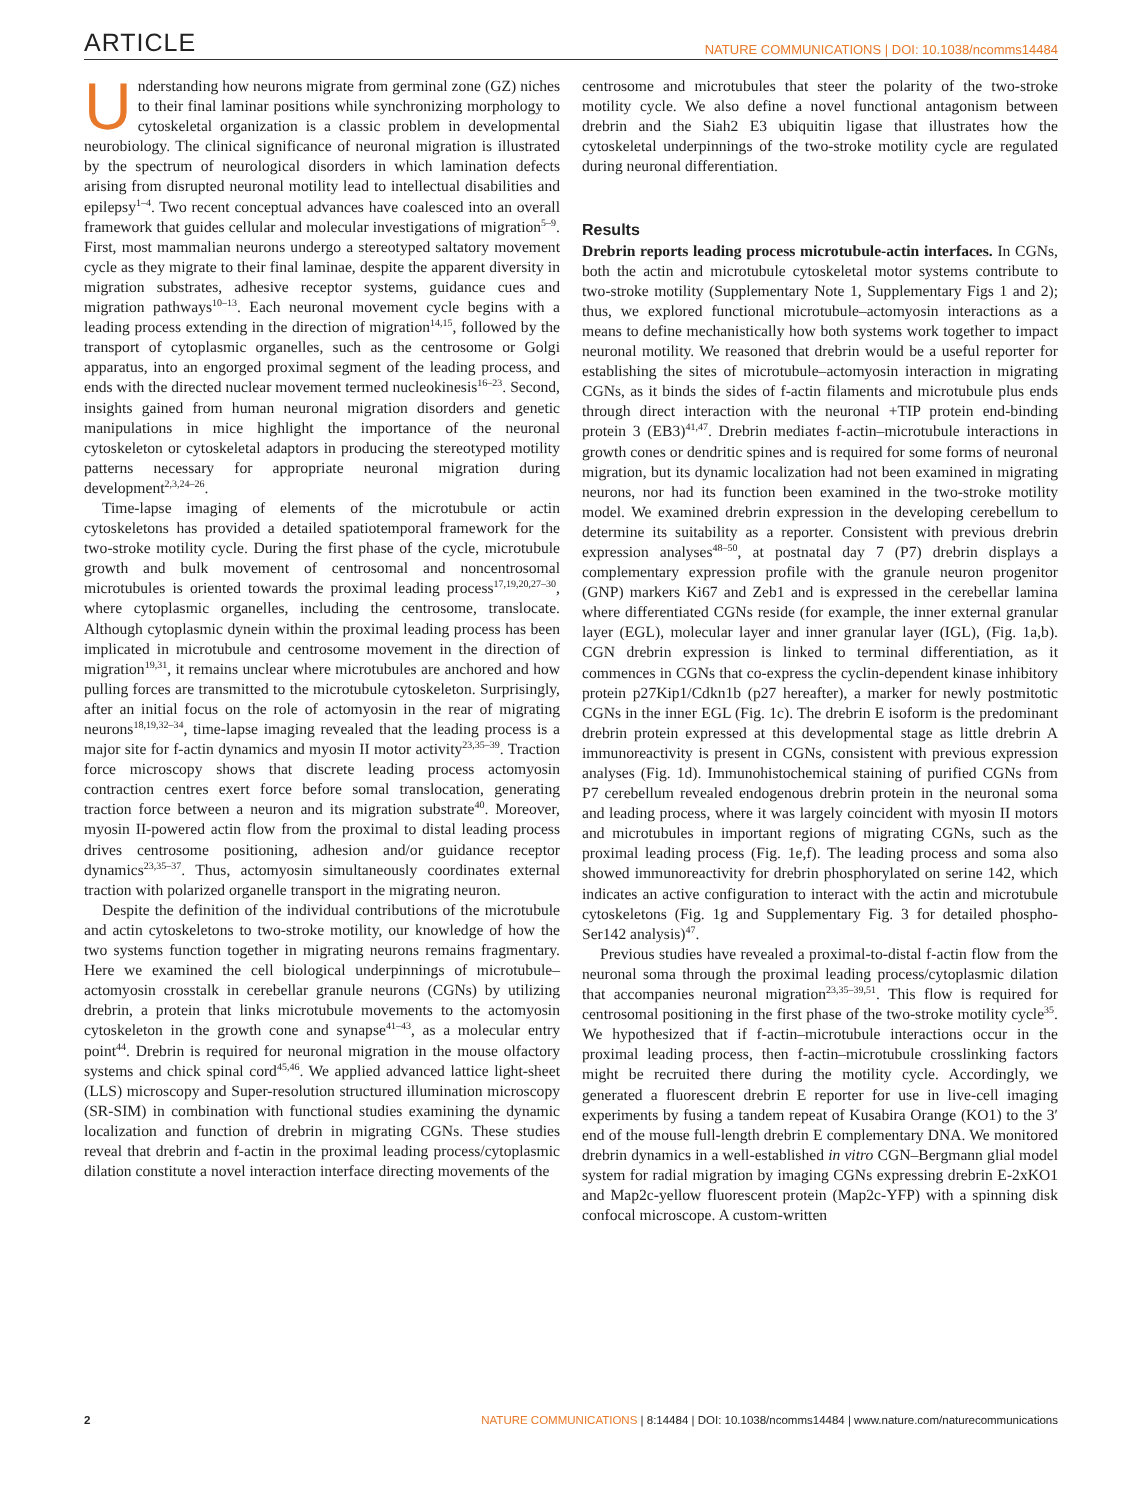ARTICLE NATURE COMMUNICATIONS | DOI: 10.1038/ncomms14484
Understanding how neurons migrate from germinal zone (GZ) niches to their final laminar positions while synchronizing morphology to cytoskeletal organization is a classic problem in developmental neurobiology. The clinical significance of neuronal migration is illustrated by the spectrum of neurological disorders in which lamination defects arising from disrupted neuronal motility lead to intellectual disabilities and epilepsy<sup>1–4</sup>. Two recent conceptual advances have coalesced into an overall framework that guides cellular and molecular investigations of migration<sup>5–9</sup>. First, most mammalian neurons undergo a stereotyped saltatory movement cycle as they migrate to their final laminae, despite the apparent diversity in migration substrates, adhesive receptor systems, guidance cues and migration pathways<sup>10–13</sup>. Each neuronal movement cycle begins with a leading process extending in the direction of migration<sup>14,15</sup>, followed by the transport of cytoplasmic organelles, such as the centrosome or Golgi apparatus, into an engorged proximal segment of the leading process, and ends with the directed nuclear movement termed nucleokinesis<sup>16–23</sup>. Second, insights gained from human neuronal migration disorders and genetic manipulations in mice highlight the importance of the neuronal cytoskeleton or cytoskeletal adaptors in producing the stereotyped motility patterns necessary for appropriate neuronal migration during development<sup>2,3,24–26</sup>.
Time-lapse imaging of elements of the microtubule or actin cytoskeletons has provided a detailed spatiotemporal framework for the two-stroke motility cycle. During the first phase of the cycle, microtubule growth and bulk movement of centrosomal and noncentrosomal microtubules is oriented towards the proximal leading process<sup>17,19,20,27–30</sup>, where cytoplasmic organelles, including the centrosome, translocate. Although cytoplasmic dynein within the proximal leading process has been implicated in microtubule and centrosome movement in the direction of migration<sup>19,31</sup>, it remains unclear where microtubules are anchored and how pulling forces are transmitted to the microtubule cytoskeleton. Surprisingly, after an initial focus on the role of actomyosin in the rear of migrating neurons<sup>18,19,32–34</sup>, time-lapse imaging revealed that the leading process is a major site for f-actin dynamics and myosin II motor activity<sup>23,35–39</sup>. Traction force microscopy shows that discrete leading process actomyosin contraction centres exert force before somal translocation, generating traction force between a neuron and its migration substrate<sup>40</sup>. Moreover, myosin II-powered actin flow from the proximal to distal leading process drives centrosome positioning, adhesion and/or guidance receptor dynamics<sup>23,35–37</sup>. Thus, actomyosin simultaneously coordinates external traction with polarized organelle transport in the migrating neuron.
Despite the definition of the individual contributions of the microtubule and actin cytoskeletons to two-stroke motility, our knowledge of how the two systems function together in migrating neurons remains fragmentary. Here we examined the cell biological underpinnings of microtubule–actomyosin crosstalk in cerebellar granule neurons (CGNs) by utilizing drebrin, a protein that links microtubule movements to the actomyosin cytoskeleton in the growth cone and synapse<sup>41–43</sup>, as a molecular entry point<sup>44</sup>. Drebrin is required for neuronal migration in the mouse olfactory systems and chick spinal cord<sup>45,46</sup>. We applied advanced lattice light-sheet (LLS) microscopy and Super-resolution structured illumination microscopy (SR-SIM) in combination with functional studies examining the dynamic localization and function of drebrin in migrating CGNs. These studies reveal that drebrin and f-actin in the proximal leading process/cytoplasmic dilation constitute a novel interaction interface directing movements of the
centrosome and microtubules that steer the polarity of the two-stroke motility cycle. We also define a novel functional antagonism between drebrin and the Siah2 E3 ubiquitin ligase that illustrates how the cytoskeletal underpinnings of the two-stroke motility cycle are regulated during neuronal differentiation.
Results
Drebrin reports leading process microtubule-actin interfaces. In CGNs, both the actin and microtubule cytoskeletal motor systems contribute to two-stroke motility (Supplementary Note 1, Supplementary Figs 1 and 2); thus, we explored functional microtubule–actomyosin interactions as a means to define mechanistically how both systems work together to impact neuronal motility. We reasoned that drebrin would be a useful reporter for establishing the sites of microtubule–actomyosin interaction in migrating CGNs, as it binds the sides of f-actin filaments and microtubule plus ends through direct interaction with the neuronal +TIP protein end-binding protein 3 (EB3)<sup>41,47</sup>. Drebrin mediates f-actin–microtubule interactions in growth cones or dendritic spines and is required for some forms of neuronal migration, but its dynamic localization had not been examined in migrating neurons, nor had its function been examined in the two-stroke motility model. We examined drebrin expression in the developing cerebellum to determine its suitability as a reporter. Consistent with previous drebrin expression analyses<sup>48–50</sup>, at postnatal day 7 (P7) drebrin displays a complementary expression profile with the granule neuron progenitor (GNP) markers Ki67 and Zeb1 and is expressed in the cerebellar lamina where differentiated CGNs reside (for example, the inner external granular layer (EGL), molecular layer and inner granular layer (IGL), (Fig. 1a,b). CGN drebrin expression is linked to terminal differentiation, as it commences in CGNs that co-express the cyclin-dependent kinase inhibitory protein p27Kip1/Cdkn1b (p27 hereafter), a marker for newly postmitotic CGNs in the inner EGL (Fig. 1c). The drebrin E isoform is the predominant drebrin protein expressed at this developmental stage as little drebrin A immunoreactivity is present in CGNs, consistent with previous expression analyses (Fig. 1d). Immunohistochemical staining of purified CGNs from P7 cerebellum revealed endogenous drebrin protein in the neuronal soma and leading process, where it was largely coincident with myosin II motors and microtubules in important regions of migrating CGNs, such as the proximal leading process (Fig. 1e,f). The leading process and soma also showed immunoreactivity for drebrin phosphorylated on serine 142, which indicates an active configuration to interact with the actin and microtubule cytoskeletons (Fig. 1g and Supplementary Fig. 3 for detailed phospho-Ser142 analysis)<sup>47</sup>.
Previous studies have revealed a proximal-to-distal f-actin flow from the neuronal soma through the proximal leading process/cytoplasmic dilation that accompanies neuronal migration<sup>23,35–39,51</sup>. This flow is required for centrosomal positioning in the first phase of the two-stroke motility cycle<sup>35</sup>. We hypothesized that if f-actin–microtubule interactions occur in the proximal leading process, then f-actin–microtubule crosslinking factors might be recruited there during the motility cycle. Accordingly, we generated a fluorescent drebrin E reporter for use in live-cell imaging experiments by fusing a tandem repeat of Kusabira Orange (KO1) to the 3′ end of the mouse full-length drebrin E complementary DNA. We monitored drebrin dynamics in a well-established in vitro CGN–Bergmann glial model system for radial migration by imaging CGNs expressing drebrin E-2xKO1 and Map2c-yellow fluorescent protein (Map2c-YFP) with a spinning disk confocal microscope. A custom-written
2 NATURE COMMUNICATIONS | 8:14484 | DOI: 10.1038/ncomms14484 | www.nature.com/naturecommunications